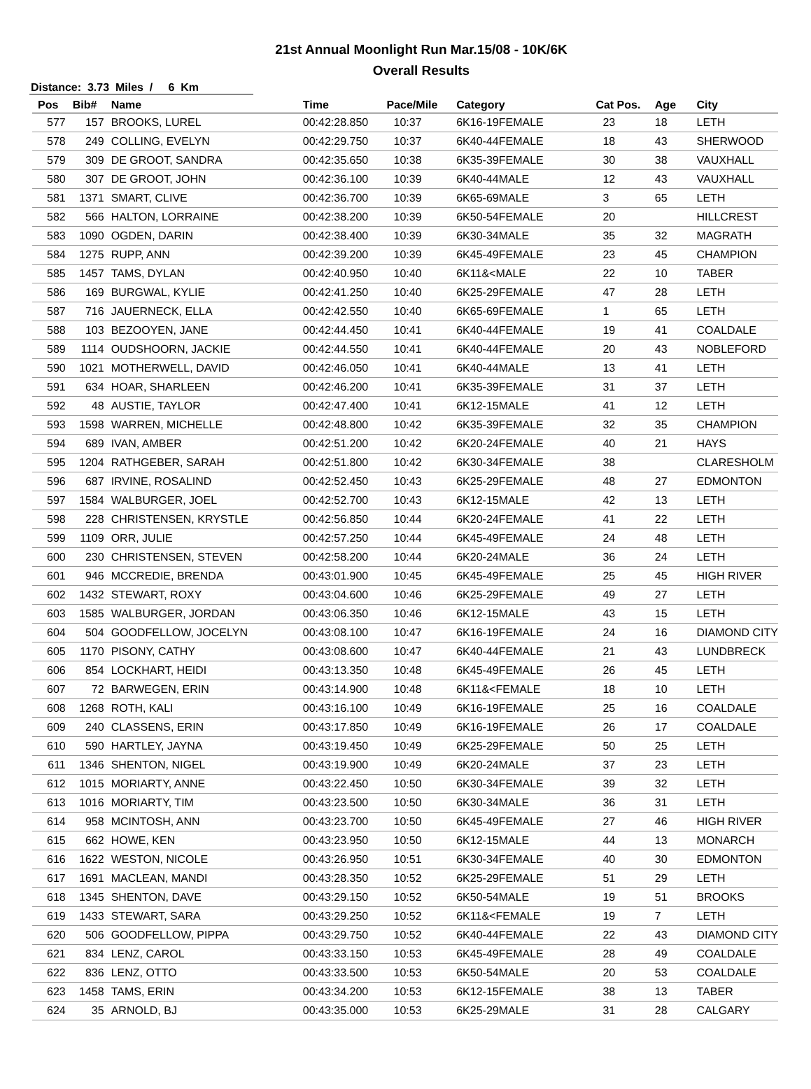21st Annual Moonlight Run Mar.15/08 - 10K/6K
Overall Results
Distance: 3.73 Miles / 6 Km
| Pos | Bib# | Name | Time | Pace/Mile | Category | Cat Pos. | Age | City |
| --- | --- | --- | --- | --- | --- | --- | --- | --- |
| 577 | 157 | BROOKS, LUREL | 00:42:28.850 | 10:37 | 6K16-19FEMALE | 23 | 18 | LETH |
| 578 | 249 | COLLING, EVELYN | 00:42:29.750 | 10:37 | 6K40-44FEMALE | 18 | 43 | SHERWOOD |
| 579 | 309 | DE GROOT, SANDRA | 00:42:35.650 | 10:38 | 6K35-39FEMALE | 30 | 38 | VAUXHALL |
| 580 | 307 | DE GROOT, JOHN | 00:42:36.100 | 10:39 | 6K40-44MALE | 12 | 43 | VAUXHALL |
| 581 | 1371 | SMART, CLIVE | 00:42:36.700 | 10:39 | 6K65-69MALE | 3 | 65 | LETH |
| 582 | 566 | HALTON, LORRAINE | 00:42:38.200 | 10:39 | 6K50-54FEMALE | 20 | | HILLCREST |
| 583 | 1090 | OGDEN, DARIN | 00:42:38.400 | 10:39 | 6K30-34MALE | 35 | 32 | MAGRATH |
| 584 | 1275 | RUPP, ANN | 00:42:39.200 | 10:39 | 6K45-49FEMALE | 23 | 45 | CHAMPION |
| 585 | 1457 | TAMS, DYLAN | 00:42:40.950 | 10:40 | 6K11&<MALE | 22 | 10 | TABER |
| 586 | 169 | BURGWAL, KYLIE | 00:42:41.250 | 10:40 | 6K25-29FEMALE | 47 | 28 | LETH |
| 587 | 716 | JAUERNECK, ELLA | 00:42:42.550 | 10:40 | 6K65-69FEMALE | 1 | 65 | LETH |
| 588 | 103 | BEZOOYEN, JANE | 00:42:44.450 | 10:41 | 6K40-44FEMALE | 19 | 41 | COALDALE |
| 589 | 1114 | OUDSHOORN, JACKIE | 00:42:44.550 | 10:41 | 6K40-44FEMALE | 20 | 43 | NOBLEFORD |
| 590 | 1021 | MOTHERWELL, DAVID | 00:42:46.050 | 10:41 | 6K40-44MALE | 13 | 41 | LETH |
| 591 | 634 | HOAR, SHARLEEN | 00:42:46.200 | 10:41 | 6K35-39FEMALE | 31 | 37 | LETH |
| 592 | 48 | AUSTIE, TAYLOR | 00:42:47.400 | 10:41 | 6K12-15MALE | 41 | 12 | LETH |
| 593 | 1598 | WARREN, MICHELLE | 00:42:48.800 | 10:42 | 6K35-39FEMALE | 32 | 35 | CHAMPION |
| 594 | 689 | IVAN, AMBER | 00:42:51.200 | 10:42 | 6K20-24FEMALE | 40 | 21 | HAYS |
| 595 | 1204 | RATHGEBER, SARAH | 00:42:51.800 | 10:42 | 6K30-34FEMALE | 38 | | CLARESHOLM |
| 596 | 687 | IRVINE, ROSALIND | 00:42:52.450 | 10:43 | 6K25-29FEMALE | 48 | 27 | EDMONTON |
| 597 | 1584 | WALBURGER, JOEL | 00:42:52.700 | 10:43 | 6K12-15MALE | 42 | 13 | LETH |
| 598 | 228 | CHRISTENSEN, KRYSTLE | 00:42:56.850 | 10:44 | 6K20-24FEMALE | 41 | 22 | LETH |
| 599 | 1109 | ORR, JULIE | 00:42:57.250 | 10:44 | 6K45-49FEMALE | 24 | 48 | LETH |
| 600 | 230 | CHRISTENSEN, STEVEN | 00:42:58.200 | 10:44 | 6K20-24MALE | 36 | 24 | LETH |
| 601 | 946 | MCCREDIE, BRENDA | 00:43:01.900 | 10:45 | 6K45-49FEMALE | 25 | 45 | HIGH RIVER |
| 602 | 1432 | STEWART, ROXY | 00:43:04.600 | 10:46 | 6K25-29FEMALE | 49 | 27 | LETH |
| 603 | 1585 | WALBURGER, JORDAN | 00:43:06.350 | 10:46 | 6K12-15MALE | 43 | 15 | LETH |
| 604 | 504 | GOODFELLOW, JOCELYN | 00:43:08.100 | 10:47 | 6K16-19FEMALE | 24 | 16 | DIAMOND CITY |
| 605 | 1170 | PISONY, CATHY | 00:43:08.600 | 10:47 | 6K40-44FEMALE | 21 | 43 | LUNDBRECK |
| 606 | 854 | LOCKHART, HEIDI | 00:43:13.350 | 10:48 | 6K45-49FEMALE | 26 | 45 | LETH |
| 607 | 72 | BARWEGEN, ERIN | 00:43:14.900 | 10:48 | 6K11&<FEMALE | 18 | 10 | LETH |
| 608 | 1268 | ROTH, KALI | 00:43:16.100 | 10:49 | 6K16-19FEMALE | 25 | 16 | COALDALE |
| 609 | 240 | CLASSENS, ERIN | 00:43:17.850 | 10:49 | 6K16-19FEMALE | 26 | 17 | COALDALE |
| 610 | 590 | HARTLEY, JAYNA | 00:43:19.450 | 10:49 | 6K25-29FEMALE | 50 | 25 | LETH |
| 611 | 1346 | SHENTON, NIGEL | 00:43:19.900 | 10:49 | 6K20-24MALE | 37 | 23 | LETH |
| 612 | 1015 | MORIARTY, ANNE | 00:43:22.450 | 10:50 | 6K30-34FEMALE | 39 | 32 | LETH |
| 613 | 1016 | MORIARTY, TIM | 00:43:23.500 | 10:50 | 6K30-34MALE | 36 | 31 | LETH |
| 614 | 958 | MCINTOSH, ANN | 00:43:23.700 | 10:50 | 6K45-49FEMALE | 27 | 46 | HIGH RIVER |
| 615 | 662 | HOWE, KEN | 00:43:23.950 | 10:50 | 6K12-15MALE | 44 | 13 | MONARCH |
| 616 | 1622 | WESTON, NICOLE | 00:43:26.950 | 10:51 | 6K30-34FEMALE | 40 | 30 | EDMONTON |
| 617 | 1691 | MACLEAN, MANDI | 00:43:28.350 | 10:52 | 6K25-29FEMALE | 51 | 29 | LETH |
| 618 | 1345 | SHENTON, DAVE | 00:43:29.150 | 10:52 | 6K50-54MALE | 19 | 51 | BROOKS |
| 619 | 1433 | STEWART, SARA | 00:43:29.250 | 10:52 | 6K11&<FEMALE | 19 | 7 | LETH |
| 620 | 506 | GOODFELLOW, PIPPA | 00:43:29.750 | 10:52 | 6K40-44FEMALE | 22 | 43 | DIAMOND CITY |
| 621 | 834 | LENZ, CAROL | 00:43:33.150 | 10:53 | 6K45-49FEMALE | 28 | 49 | COALDALE |
| 622 | 836 | LENZ, OTTO | 00:43:33.500 | 10:53 | 6K50-54MALE | 20 | 53 | COALDALE |
| 623 | 1458 | TAMS, ERIN | 00:43:34.200 | 10:53 | 6K12-15FEMALE | 38 | 13 | TABER |
| 624 | 35 | ARNOLD, BJ | 00:43:35.000 | 10:53 | 6K25-29MALE | 31 | 28 | CALGARY |